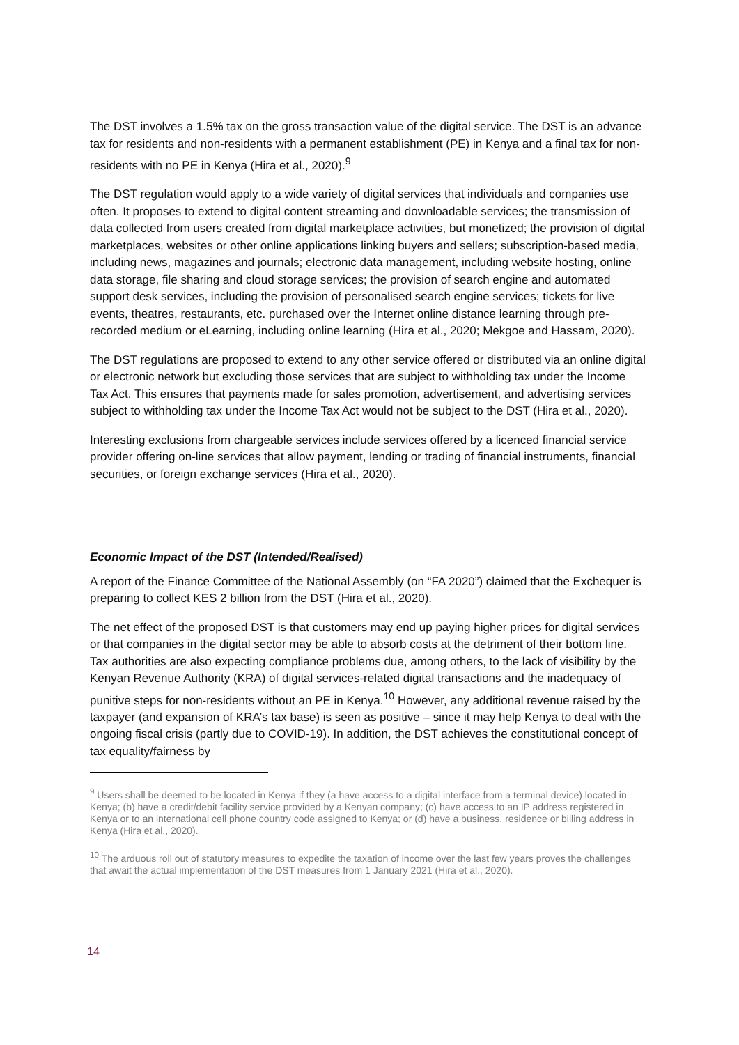The DST involves a 1.5% tax on the gross transaction value of the digital service. The DST is an advance tax for residents and non-residents with a permanent establishment (PE) in Kenya and a final tax for non-residents with no PE in Kenya (Hira et al., 2020).<sup>9</sup>
The DST regulation would apply to a wide variety of digital services that individuals and companies use often. It proposes to extend to digital content streaming and downloadable services; the transmission of data collected from users created from digital marketplace activities, but monetized; the provision of digital marketplaces, websites or other online applications linking buyers and sellers; subscription-based media, including news, magazines and journals; electronic data management, including website hosting, online data storage, file sharing and cloud storage services; the provision of search engine and automated support desk services, including the provision of personalised search engine services; tickets for live events, theatres, restaurants, etc. purchased over the Internet online distance learning through pre-recorded medium or eLearning, including online learning (Hira et al., 2020; Mekgoe and Hassam, 2020).
The DST regulations are proposed to extend to any other service offered or distributed via an online digital or electronic network but excluding those services that are subject to withholding tax under the Income Tax Act. This ensures that payments made for sales promotion, advertisement, and advertising services subject to withholding tax under the Income Tax Act would not be subject to the DST (Hira et al., 2020).
Interesting exclusions from chargeable services include services offered by a licenced financial service provider offering on-line services that allow payment, lending or trading of financial instruments, financial securities, or foreign exchange services (Hira et al., 2020).
Economic Impact of the DST (Intended/Realised)
A report of the Finance Committee of the National Assembly (on “FA 2020”) claimed that the Exchequer is preparing to collect KES 2 billion from the DST (Hira et al., 2020).
The net effect of the proposed DST is that customers may end up paying higher prices for digital services or that companies in the digital sector may be able to absorb costs at the detriment of their bottom line. Tax authorities are also expecting compliance problems due, among others, to the lack of visibility by the Kenyan Revenue Authority (KRA) of digital services-related digital transactions and the inadequacy of punitive steps for non-residents without an PE in Kenya.<sup>10</sup> However, any additional revenue raised by the taxpayer (and expansion of KRA’s tax base) is seen as positive – since it may help Kenya to deal with the ongoing fiscal crisis (partly due to COVID-19). In addition, the DST achieves the constitutional concept of tax equality/fairness by
<sup>9</sup> Users shall be deemed to be located in Kenya if they (a have access to a digital interface from a terminal device) located in Kenya; (b) have a credit/debit facility service provided by a Kenyan company; (c) have access to an IP address registered in Kenya or to an international cell phone country code assigned to Kenya; or (d) have a business, residence or billing address in Kenya (Hira et al., 2020).
<sup>10</sup> The arduous roll out of statutory measures to expedite the taxation of income over the last few years proves the challenges that await the actual implementation of the DST measures from 1 January 2021 (Hira et al., 2020).
14